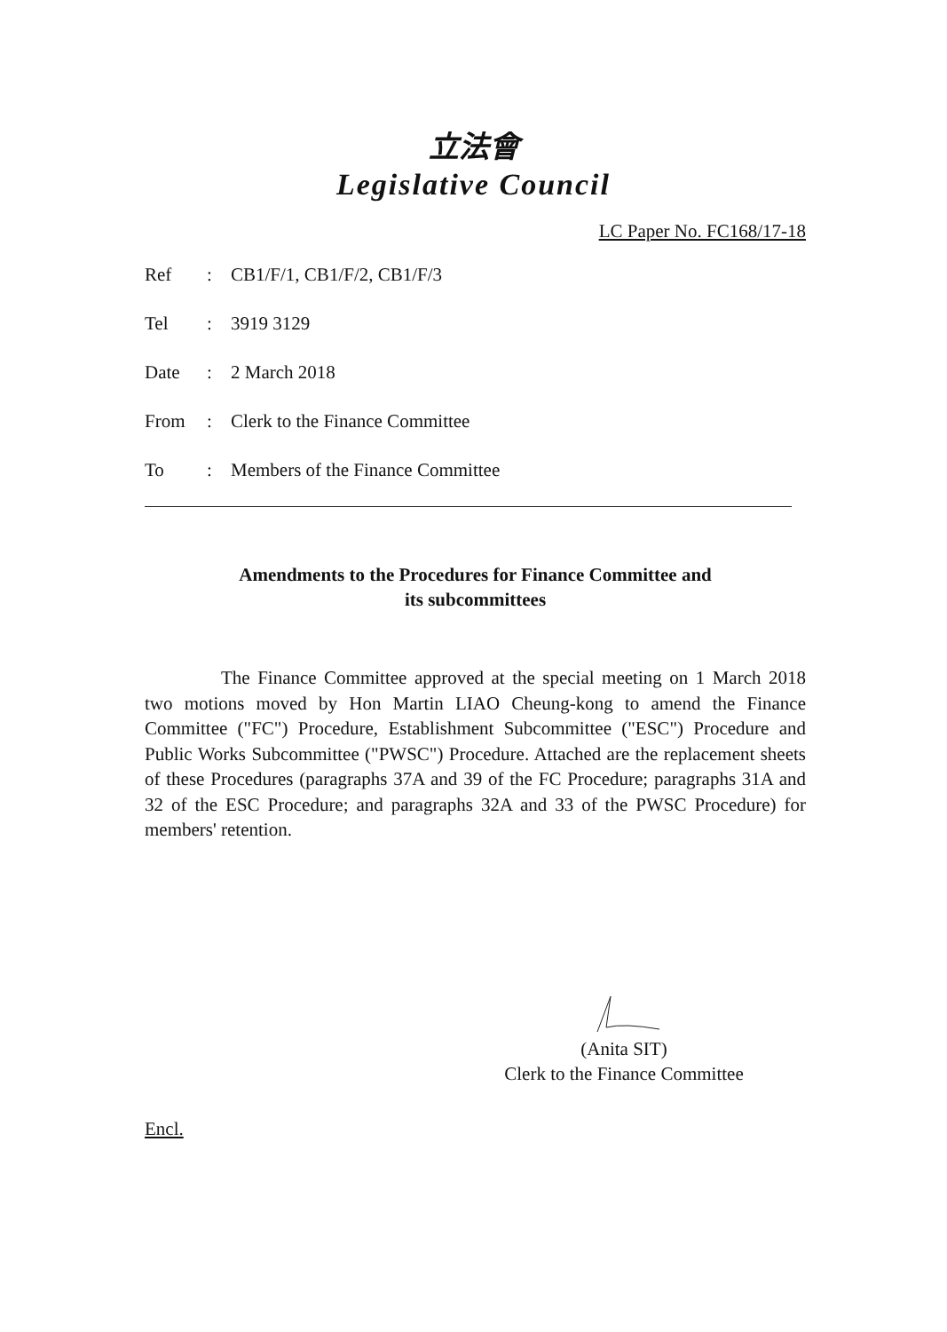立法會
Legislative Council
LC Paper No. FC168/17-18
| Ref | : | CB1/F/1, CB1/F/2, CB1/F/3 |
| Tel | : | 3919 3129 |
| Date | : | 2 March 2018 |
| From | : | Clerk to the Finance Committee |
| To | : | Members of the Finance Committee |
Amendments to the Procedures for Finance Committee and
its subcommittees
The Finance Committee approved at the special meeting on 1 March 2018 two motions moved by Hon Martin LIAO Cheung-kong to amend the Finance Committee ("FC") Procedure, Establishment Subcommittee ("ESC") Procedure and Public Works Subcommittee ("PWSC") Procedure. Attached are the replacement sheets of these Procedures (paragraphs 37A and 39 of the FC Procedure; paragraphs 31A and 32 of the ESC Procedure; and paragraphs 32A and 33 of the PWSC Procedure) for members' retention.
(Anita SIT)
Clerk to the Finance Committee
Encl.